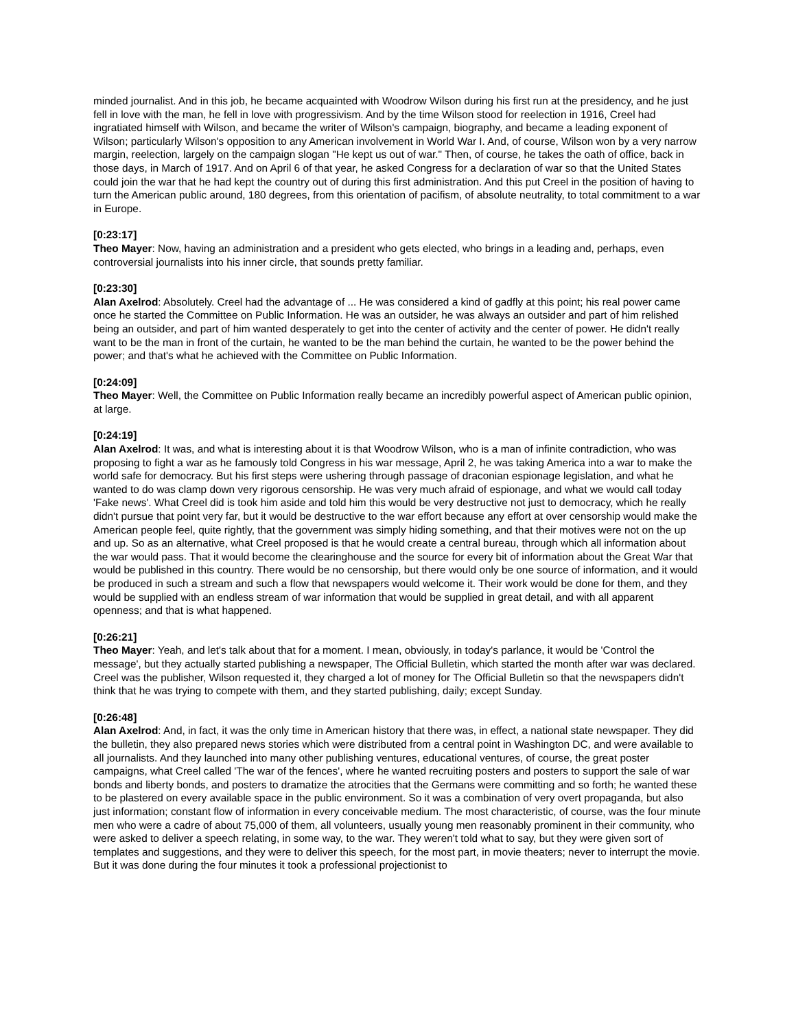minded journalist. And in this job, he became acquainted with Woodrow Wilson during his first run at the presidency, and he just fell in love with the man, he fell in love with progressivism. And by the time Wilson stood for reelection in 1916, Creel had ingratiated himself with Wilson, and became the writer of Wilson's campaign, biography, and became a leading exponent of Wilson; particularly Wilson's opposition to any American involvement in World War I. And, of course, Wilson won by a very narrow margin, reelection, largely on the campaign slogan "He kept us out of war." Then, of course, he takes the oath of office, back in those days, in March of 1917. And on April 6 of that year, he asked Congress for a declaration of war so that the United States could join the war that he had kept the country out of during this first administration. And this put Creel in the position of having to turn the American public around, 180 degrees, from this orientation of pacifism, of absolute neutrality, to total commitment to a war in Europe.
[0:23:17]
Theo Mayer: Now, having an administration and a president who gets elected, who brings in a leading and, perhaps, even controversial journalists into his inner circle, that sounds pretty familiar.
[0:23:30]
Alan Axelrod: Absolutely. Creel had the advantage of ... He was considered a kind of gadfly at this point; his real power came once he started the Committee on Public Information. He was an outsider, he was always an outsider and part of him relished being an outsider, and part of him wanted desperately to get into the center of activity and the center of power. He didn't really want to be the man in front of the curtain, he wanted to be the man behind the curtain, he wanted to be the power behind the power; and that's what he achieved with the Committee on Public Information.
[0:24:09]
Theo Mayer: Well, the Committee on Public Information really became an incredibly powerful aspect of American public opinion, at large.
[0:24:19]
Alan Axelrod: It was, and what is interesting about it is that Woodrow Wilson, who is a man of infinite contradiction, who was proposing to fight a war as he famously told Congress in his war message, April 2, he was taking America into a war to make the world safe for democracy. But his first steps were ushering through passage of draconian espionage legislation, and what he wanted to do was clamp down very rigorous censorship. He was very much afraid of espionage, and what we would call today 'Fake news'. What Creel did is took him aside and told him this would be very destructive not just to democracy, which he really didn't pursue that point very far, but it would be destructive to the war effort because any effort at over censorship would make the American people feel, quite rightly, that the government was simply hiding something, and that their motives were not on the up and up. So as an alternative, what Creel proposed is that he would create a central bureau, through which all information about the war would pass. That it would become the clearinghouse and the source for every bit of information about the Great War that would be published in this country. There would be no censorship, but there would only be one source of information, and it would be produced in such a stream and such a flow that newspapers would welcome it. Their work would be done for them, and they would be supplied with an endless stream of war information that would be supplied in great detail, and with all apparent openness; and that is what happened.
[0:26:21]
Theo Mayer: Yeah, and let's talk about that for a moment. I mean, obviously, in today's parlance, it would be 'Control the message', but they actually started publishing a newspaper, The Official Bulletin, which started the month after war was declared. Creel was the publisher, Wilson requested it, they charged a lot of money for The Official Bulletin so that the newspapers didn't think that he was trying to compete with them, and they started publishing, daily; except Sunday.
[0:26:48]
Alan Axelrod: And, in fact, it was the only time in American history that there was, in effect, a national state newspaper. They did the bulletin, they also prepared news stories which were distributed from a central point in Washington DC, and were available to all journalists. And they launched into many other publishing ventures, educational ventures, of course, the great poster campaigns, what Creel called 'The war of the fences', where he wanted recruiting posters and posters to support the sale of war bonds and liberty bonds, and posters to dramatize the atrocities that the Germans were committing and so forth; he wanted these to be plastered on every available space in the public environment. So it was a combination of very overt propaganda, but also just information; constant flow of information in every conceivable medium. The most characteristic, of course, was the four minute men who were a cadre of about 75,000 of them, all volunteers, usually young men reasonably prominent in their community, who were asked to deliver a speech relating, in some way, to the war. They weren't told what to say, but they were given sort of templates and suggestions, and they were to deliver this speech, for the most part, in movie theaters; never to interrupt the movie. But it was done during the four minutes it took a professional projectionist to